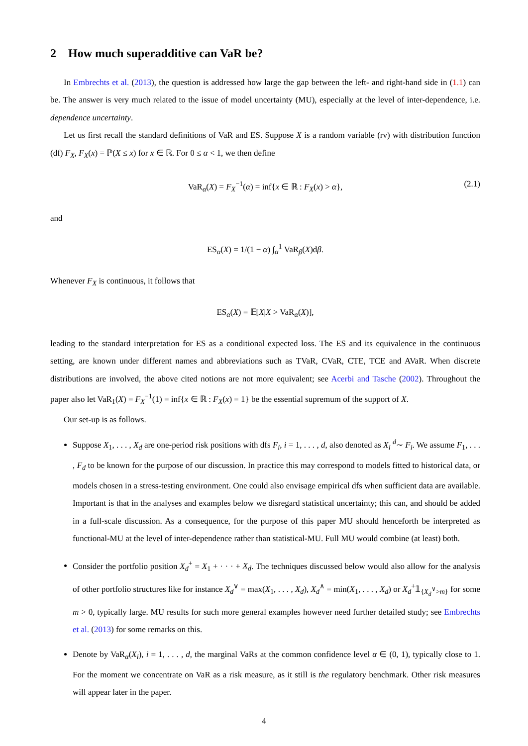2 How much superadditive can VaR be?
In Embrechts et al. (2013), the question is addressed how large the gap between the left- and right-hand side in (1.1) can be. The answer is very much related to the issue of model uncertainty (MU), especially at the level of inter-dependence, i.e. dependence uncertainty.
Let us first recall the standard definitions of VaR and ES. Suppose X is a random variable (rv) with distribution function (df) F<sub>X</sub>, F<sub>X</sub>(x) = ℙ(X ≤ x) for x ∈ ℝ. For 0 ≤ α < 1, we then define
VaR<sub>α</sub>(X) = F<sub>X</sub><sup>−1</sup>(α) = inf{x ∈ ℝ : F<sub>X</sub>(x) > α}, (2.1)
and
ES<sub>α</sub>(X) = 1/(1 − α) ∫<sub>α</sub><sup>1</sup> VaR<sub>β</sub>(X)dβ.
Whenever F<sub>X</sub> is continuous, it follows that
ES<sub>α</sub>(X) = 𝔼[X|X > VaR<sub>α</sub>(X)],
leading to the standard interpretation for ES as a conditional expected loss. The ES and its equivalence in the continuous setting, are known under different names and abbreviations such as TVaR, CVaR, CTE, TCE and AVaR. When discrete distributions are involved, the above cited notions are not more equivalent; see Acerbi and Tasche (2002). Throughout the paper also let VaR<sub>1</sub>(X) = F<sub>X</sub><sup>−1</sup>(1) = inf{x ∈ ℝ : F<sub>X</sub>(x) = 1} be the essential supremum of the support of X.
Our set-up is as follows.
Suppose X<sub>1</sub>, . . . , X<sub>d</sub> are one-period risk positions with dfs F<sub>i</sub>, i = 1, . . . , d, also denoted as X<sub>i</sub> <sup>d</sup>∼ F<sub>i</sub>. We assume F<sub>1</sub>, . . . , F<sub>d</sub> to be known for the purpose of our discussion. In practice this may correspond to models fitted to historical data, or models chosen in a stress-testing environment. One could also envisage empirical dfs when sufficient data are available. Important is that in the analyses and examples below we disregard statistical uncertainty; this can, and should be added in a full-scale discussion. As a consequence, for the purpose of this paper MU should henceforth be interpreted as functional-MU at the level of inter-dependence rather than statistical-MU. Full MU would combine (at least) both.
Consider the portfolio position X<sub>d</sub><sup>+</sup> = X<sub>1</sub> + · · · + X<sub>d</sub>. The techniques discussed below would also allow for the analysis of other portfolio structures like for instance X<sub>d</sub><sup>∨</sup> = max(X<sub>1</sub>, . . . , X<sub>d</sub>), X<sub>d</sub><sup>∧</sup> = min(X<sub>1</sub>, . . . , X<sub>d</sub>) or X<sub>d</sub><sup>+</sup>𝟙<sub>{X<sub>d</sub><sup>∨</sup>>m}</sub> for some m > 0, typically large. MU results for such more general examples however need further detailed study; see Embrechts et al. (2013) for some remarks on this.
Denote by VaR<sub>α</sub>(X<sub>i</sub>), i = 1, . . . , d, the marginal VaRs at the common confidence level α ∈ (0, 1), typically close to 1. For the moment we concentrate on VaR as a risk measure, as it still is the regulatory benchmark. Other risk measures will appear later in the paper.
4